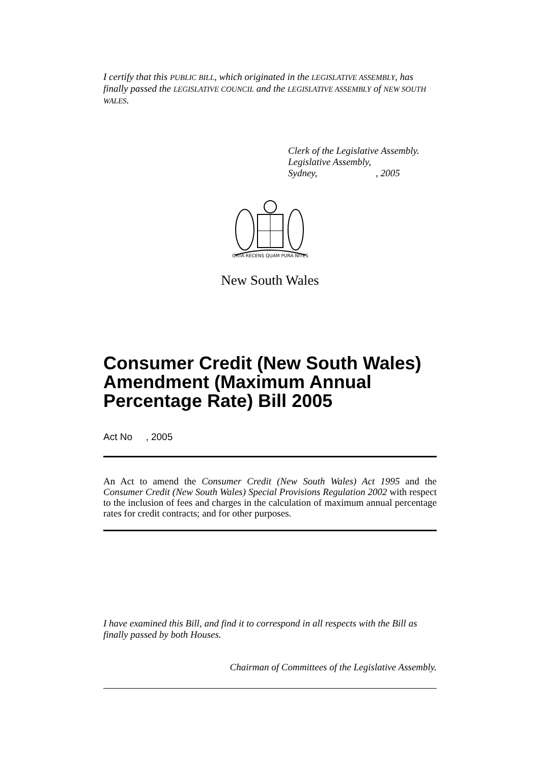I certify that this PUBLIC BILL, which originated in the LEGISLATIVE ASSEMBLY, has finally passed the LEGISLATIVE COUNCIL and the LEGISLATIVE ASSEMBLY of NEW SOUTH WALES.
Clerk of the Legislative Assembly.
Legislative Assembly,
Sydney, , 2005
ORTA RECENS QUAM PURA NITES
New South Wales
Consumer Credit (New South Wales) Amendment (Maximum Annual Percentage Rate) Bill 2005
Act No , 2005
An Act to amend the Consumer Credit (New South Wales) Act 1995 and the Consumer Credit (New South Wales) Special Provisions Regulation 2002 with respect to the inclusion of fees and charges in the calculation of maximum annual percentage rates for credit contracts; and for other purposes.
I have examined this Bill, and find it to correspond in all respects with the Bill as finally passed by both Houses.
Chairman of Committees of the Legislative Assembly.